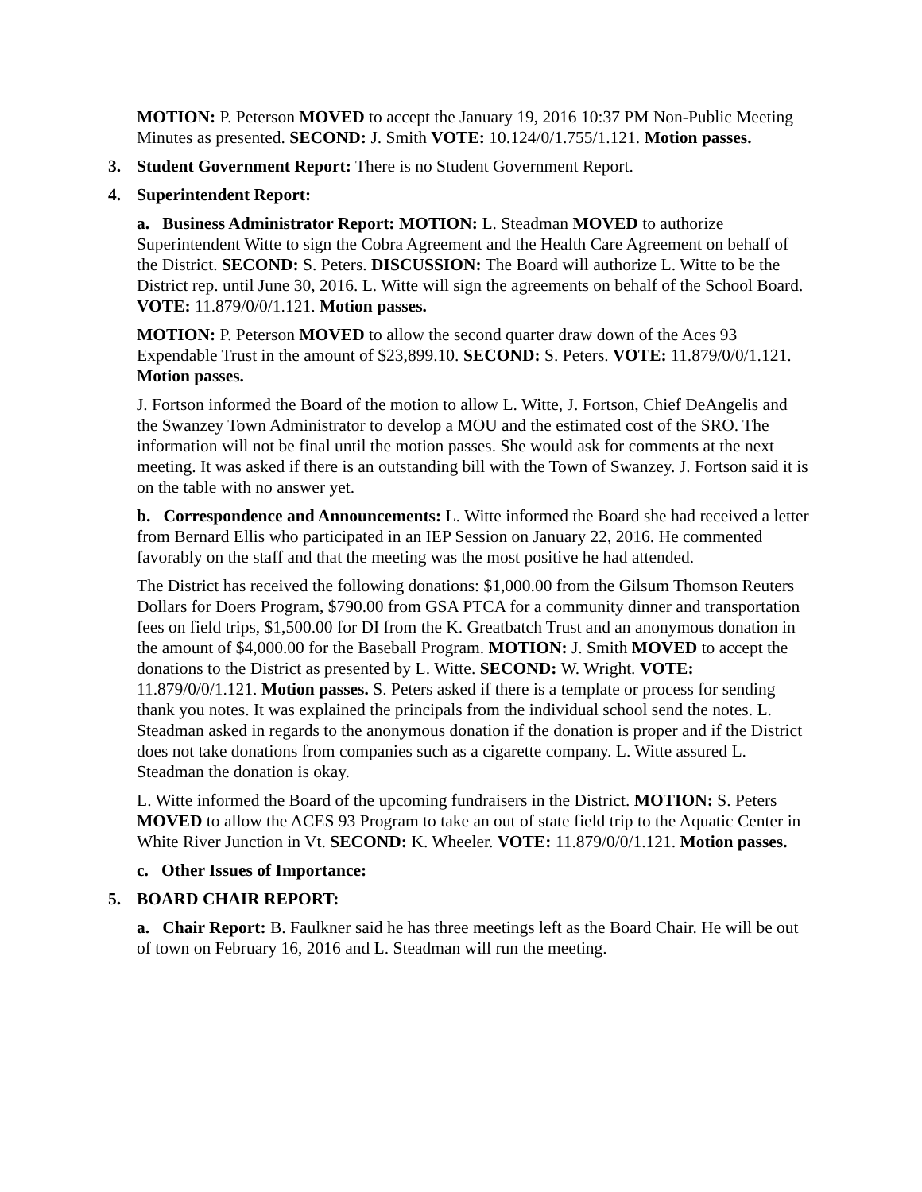MOTION: P. Peterson MOVED to accept the January 19, 2016 10:37 PM Non-Public Meeting Minutes as presented. SECOND: J. Smith VOTE: 10.124/0/1.755/1.121. Motion passes.
3. Student Government Report: There is no Student Government Report.
4. Superintendent Report:
a. Business Administrator Report: MOTION: L. Steadman MOVED to authorize Superintendent Witte to sign the Cobra Agreement and the Health Care Agreement on behalf of the District. SECOND: S. Peters. DISCUSSION: The Board will authorize L. Witte to be the District rep. until June 30, 2016. L. Witte will sign the agreements on behalf of the School Board. VOTE: 11.879/0/0/1.121. Motion passes.
MOTION: P. Peterson MOVED to allow the second quarter draw down of the Aces 93 Expendable Trust in the amount of $23,899.10. SECOND: S. Peters. VOTE: 11.879/0/0/1.121. Motion passes.
J. Fortson informed the Board of the motion to allow L. Witte, J. Fortson, Chief DeAngelis and the Swanzey Town Administrator to develop a MOU and the estimated cost of the SRO. The information will not be final until the motion passes. She would ask for comments at the next meeting. It was asked if there is an outstanding bill with the Town of Swanzey. J. Fortson said it is on the table with no answer yet.
b. Correspondence and Announcements: L. Witte informed the Board she had received a letter from Bernard Ellis who participated in an IEP Session on January 22, 2016. He commented favorably on the staff and that the meeting was the most positive he had attended.
The District has received the following donations: $1,000.00 from the Gilsum Thomson Reuters Dollars for Doers Program, $790.00 from GSA PTCA for a community dinner and transportation fees on field trips, $1,500.00 for DI from the K. Greatbatch Trust and an anonymous donation in the amount of $4,000.00 for the Baseball Program. MOTION: J. Smith MOVED to accept the donations to the District as presented by L. Witte. SECOND: W. Wright. VOTE: 11.879/0/0/1.121. Motion passes. S. Peters asked if there is a template or process for sending thank you notes. It was explained the principals from the individual school send the notes. L. Steadman asked in regards to the anonymous donation if the donation is proper and if the District does not take donations from companies such as a cigarette company. L. Witte assured L. Steadman the donation is okay.
L. Witte informed the Board of the upcoming fundraisers in the District. MOTION: S. Peters MOVED to allow the ACES 93 Program to take an out of state field trip to the Aquatic Center in White River Junction in Vt. SECOND: K. Wheeler. VOTE: 11.879/0/0/1.121. Motion passes.
c. Other Issues of Importance:
5. BOARD CHAIR REPORT:
a. Chair Report: B. Faulkner said he has three meetings left as the Board Chair. He will be out of town on February 16, 2016 and L. Steadman will run the meeting.